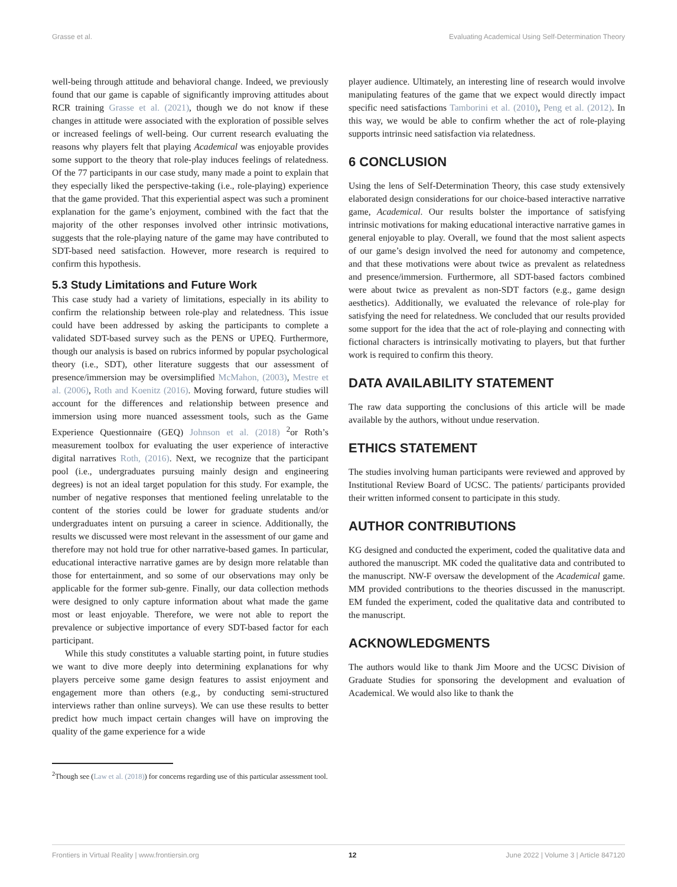Grasse et al. Evaluating Academical Using Self-Determination Theory
well-being through attitude and behavioral change. Indeed, we previously found that our game is capable of significantly improving attitudes about RCR training Grasse et al. (2021), though we do not know if these changes in attitude were associated with the exploration of possible selves or increased feelings of well-being. Our current research evaluating the reasons why players felt that playing Academical was enjoyable provides some support to the theory that role-play induces feelings of relatedness. Of the 77 participants in our case study, many made a point to explain that they especially liked the perspective-taking (i.e., role-playing) experience that the game provided. That this experiential aspect was such a prominent explanation for the game’s enjoyment, combined with the fact that the majority of the other responses involved other intrinsic motivations, suggests that the role-playing nature of the game may have contributed to SDT-based need satisfaction. However, more research is required to confirm this hypothesis.
5.3 Study Limitations and Future Work
This case study had a variety of limitations, especially in its ability to confirm the relationship between role-play and relatedness. This issue could have been addressed by asking the participants to complete a validated SDT-based survey such as the PENS or UPEQ. Furthermore, though our analysis is based on rubrics informed by popular psychological theory (i.e., SDT), other literature suggests that our assessment of presence/immersion may be oversimplified McMahon, (2003), Mestre et al. (2006), Roth and Koenitz (2016). Moving forward, future studies will account for the differences and relationship between presence and immersion using more nuanced assessment tools, such as the Game Experience Questionnaire (GEQ) Johnson et al. (2018) <sup>2</sup>or Roth’s measurement toolbox for evaluating the user experience of interactive digital narratives Roth, (2016). Next, we recognize that the participant pool (i.e., undergraduates pursuing mainly design and engineering degrees) is not an ideal target population for this study. For example, the number of negative responses that mentioned feeling unrelatable to the content of the stories could be lower for graduate students and/or undergraduates intent on pursuing a career in science. Additionally, the results we discussed were most relevant in the assessment of our game and therefore may not hold true for other narrative-based games. In particular, educational interactive narrative games are by design more relatable than those for entertainment, and so some of our observations may only be applicable for the former sub-genre. Finally, our data collection methods were designed to only capture information about what made the game most or least enjoyable. Therefore, we were not able to report the prevalence or subjective importance of every SDT-based factor for each participant.
While this study constitutes a valuable starting point, in future studies we want to dive more deeply into determining explanations for why players perceive some game design features to assist enjoyment and engagement more than others (e.g., by conducting semi-structured interviews rather than online surveys). We can use these results to better predict how much impact certain changes will have on improving the quality of the game experience for a wide
<sup>2</sup> Though see (Law et al. (2018)) for concerns regarding use of this particular assessment tool.
player audience. Ultimately, an interesting line of research would involve manipulating features of the game that we expect would directly impact specific need satisfactions Tamborini et al. (2010), Peng et al. (2012). In this way, we would be able to confirm whether the act of role-playing supports intrinsic need satisfaction via relatedness.
6 CONCLUSION
Using the lens of Self-Determination Theory, this case study extensively elaborated design considerations for our choice-based interactive narrative game, Academical. Our results bolster the importance of satisfying intrinsic motivations for making educational interactive narrative games in general enjoyable to play. Overall, we found that the most salient aspects of our game’s design involved the need for autonomy and competence, and that these motivations were about twice as prevalent as relatedness and presence/immersion. Furthermore, all SDT-based factors combined were about twice as prevalent as non-SDT factors (e.g., game design aesthetics). Additionally, we evaluated the relevance of role-play for satisfying the need for relatedness. We concluded that our results provided some support for the idea that the act of role-playing and connecting with fictional characters is intrinsically motivating to players, but that further work is required to confirm this theory.
DATA AVAILABILITY STATEMENT
The raw data supporting the conclusions of this article will be made available by the authors, without undue reservation.
ETHICS STATEMENT
The studies involving human participants were reviewed and approved by Institutional Review Board of UCSC. The patients/ participants provided their written informed consent to participate in this study.
AUTHOR CONTRIBUTIONS
KG designed and conducted the experiment, coded the qualitative data and authored the manuscript. MK coded the qualitative data and contributed to the manuscript. NW-F oversaw the development of the Academical game. MM provided contributions to the theories discussed in the manuscript. EM funded the experiment, coded the qualitative data and contributed to the manuscript.
ACKNOWLEDGMENTS
The authors would like to thank Jim Moore and the UCSC Division of Graduate Studies for sponsoring the development and evaluation of Academical. We would also like to thank the
Frontiers in Virtual Reality | www.frontiersin.org 12 June 2022 | Volume 3 | Article 847120